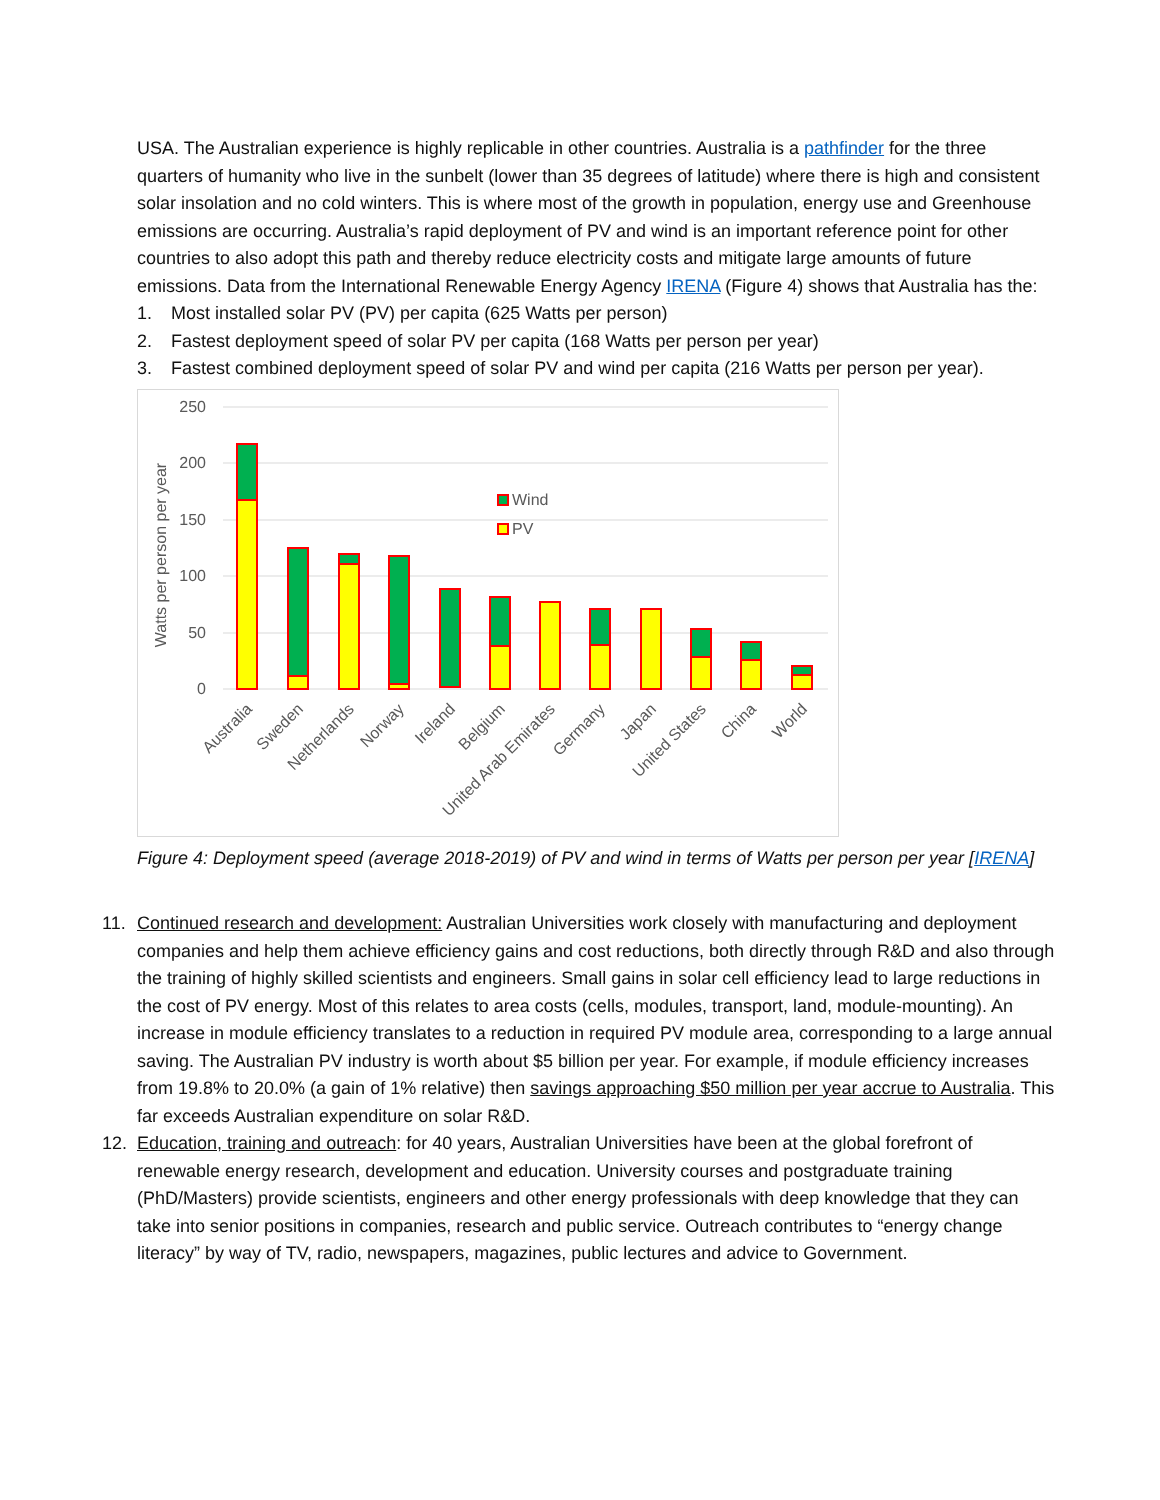USA. The Australian experience is highly replicable in other countries. Australia is a pathfinder for the three quarters of humanity who live in the sunbelt (lower than 35 degrees of latitude) where there is high and consistent solar insolation and no cold winters. This is where most of the growth in population, energy use and Greenhouse emissions are occurring. Australia’s rapid deployment of PV and wind is an important reference point for other countries to also adopt this path and thereby reduce electricity costs and mitigate large amounts of future emissions. Data from the International Renewable Energy Agency IRENA (Figure 4) shows that Australia has the:
1. Most installed solar PV (PV) per capita (625 Watts per person)
2. Fastest deployment speed of solar PV per capita (168 Watts per person per year)
3. Fastest combined deployment speed of solar PV and wind per capita (216 Watts per person per year).
250
200
150
100
50
0
Watts per person per year
Wind
PV
Australia
Sweden
Netherlands
Norway
Ireland
Belgium
United Arab Emirates
Germany
Japan
United States
China
World
Figure 4: Deployment speed (average 2018-2019) of PV and wind in terms of Watts per person per year [IRENA]
11. Continued research and development: Australian Universities work closely with manufacturing and deployment companies and help them achieve efficiency gains and cost reductions, both directly through R&D and also through the training of highly skilled scientists and engineers. Small gains in solar cell efficiency lead to large reductions in the cost of PV energy. Most of this relates to area costs (cells, modules, transport, land, module-mounting). An increase in module efficiency translates to a reduction in required PV module area, corresponding to a large annual saving. The Australian PV industry is worth about $5 billion per year. For example, if module efficiency increases from 19.8% to 20.0% (a gain of 1% relative) then savings approaching $50 million per year accrue to Australia. This far exceeds Australian expenditure on solar R&D.
12. Education, training and outreach: for 40 years, Australian Universities have been at the global forefront of renewable energy research, development and education. University courses and postgraduate training (PhD/Masters) provide scientists, engineers and other energy professionals with deep knowledge that they can take into senior positions in companies, research and public service. Outreach contributes to “energy change literacy” by way of TV, radio, newspapers, magazines, public lectures and advice to Government.